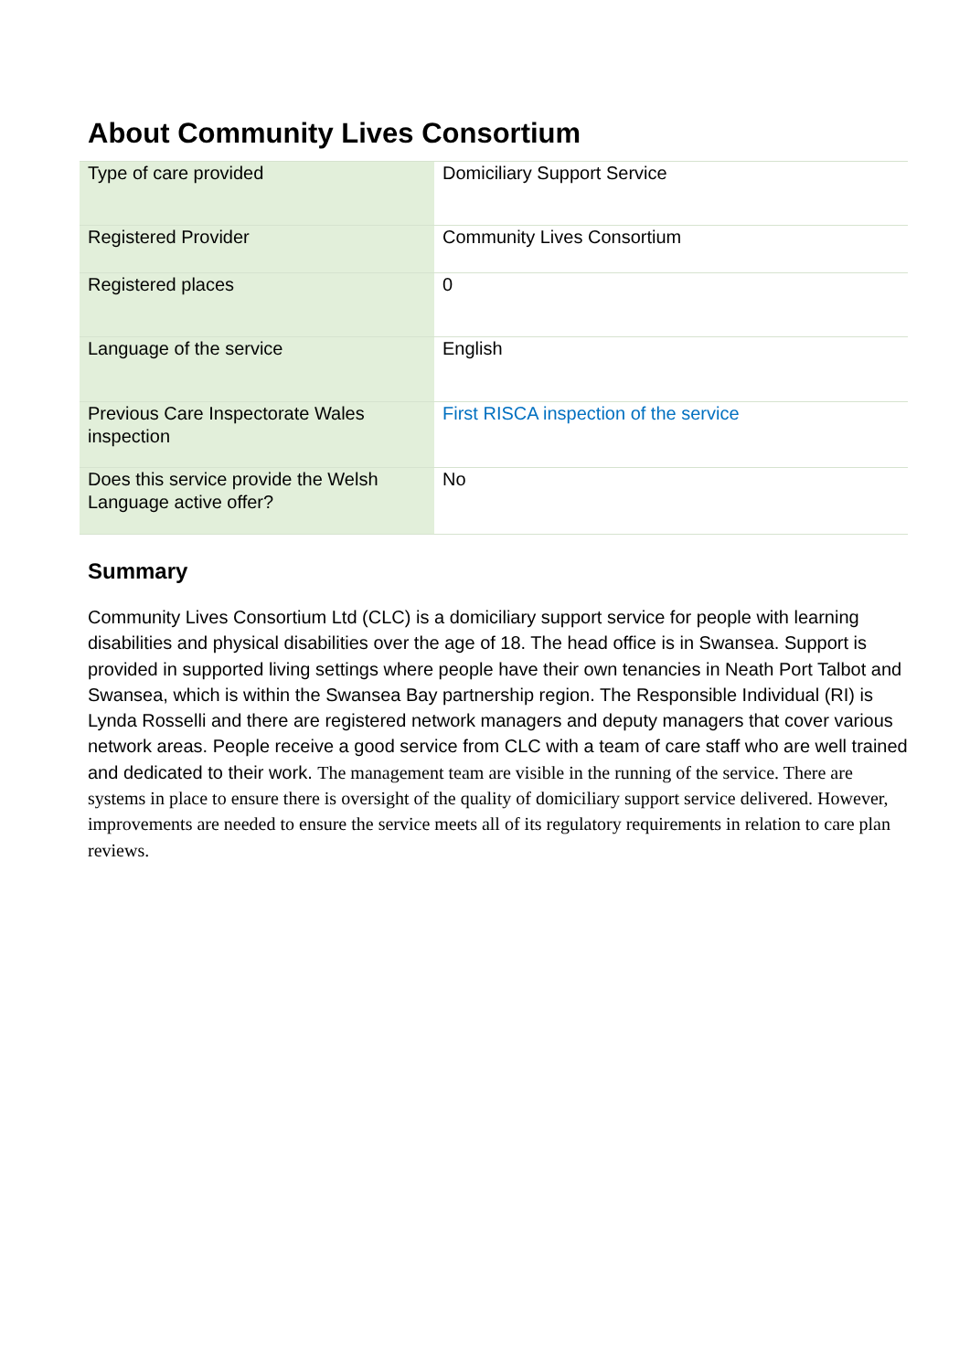About Community Lives Consortium
| Type of care provided | Domiciliary Support Service |
| Registered Provider | Community Lives Consortium |
| Registered places | 0 |
| Language of the service | English |
| Previous Care Inspectorate Wales inspection | First RISCA inspection of the service |
| Does this service provide the Welsh Language active offer? | No |
Summary
Community Lives Consortium Ltd (CLC) is a domiciliary support service for people with learning disabilities and physical disabilities over the age of 18. The head office is in Swansea. Support is provided in supported living settings where people have their own tenancies in Neath Port Talbot and Swansea, which is within the Swansea Bay partnership region. The Responsible Individual (RI) is Lynda Rosselli and there are registered network managers and deputy managers that cover various network areas. People receive a good service from CLC with a team of care staff who are well trained and dedicated to their work. The management team are visible in the running of the service. There are systems in place to ensure there is oversight of the quality of domiciliary support service delivered. However, improvements are needed to ensure the service meets all of its regulatory requirements in relation to care plan reviews.